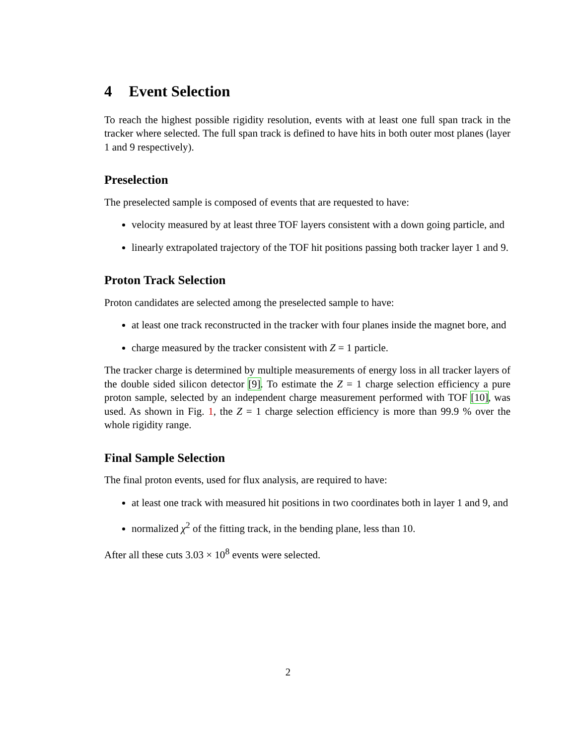4 Event Selection
To reach the highest possible rigidity resolution, events with at least one full span track in the tracker where selected. The full span track is defined to have hits in both outer most planes (layer 1 and 9 respectively).
Preselection
The preselected sample is composed of events that are requested to have:
velocity measured by at least three TOF layers consistent with a down going particle, and
linearly extrapolated trajectory of the TOF hit positions passing both tracker layer 1 and 9.
Proton Track Selection
Proton candidates are selected among the preselected sample to have:
at least one track reconstructed in the tracker with four planes inside the magnet bore, and
charge measured by the tracker consistent with Z = 1 particle.
The tracker charge is determined by multiple measurements of energy loss in all tracker layers of the double sided silicon detector [9]. To estimate the Z = 1 charge selection efficiency a pure proton sample, selected by an independent charge measurement performed with TOF [10], was used. As shown in Fig. 1, the Z = 1 charge selection efficiency is more than 99.9 % over the whole rigidity range.
Final Sample Selection
The final proton events, used for flux analysis, are required to have:
at least one track with measured hit positions in two coordinates both in layer 1 and 9, and
normalized χ<sup>2</sup> of the fitting track, in the bending plane, less than 10.
After all these cuts 3.03 × 10<sup>8</sup> events were selected.
2